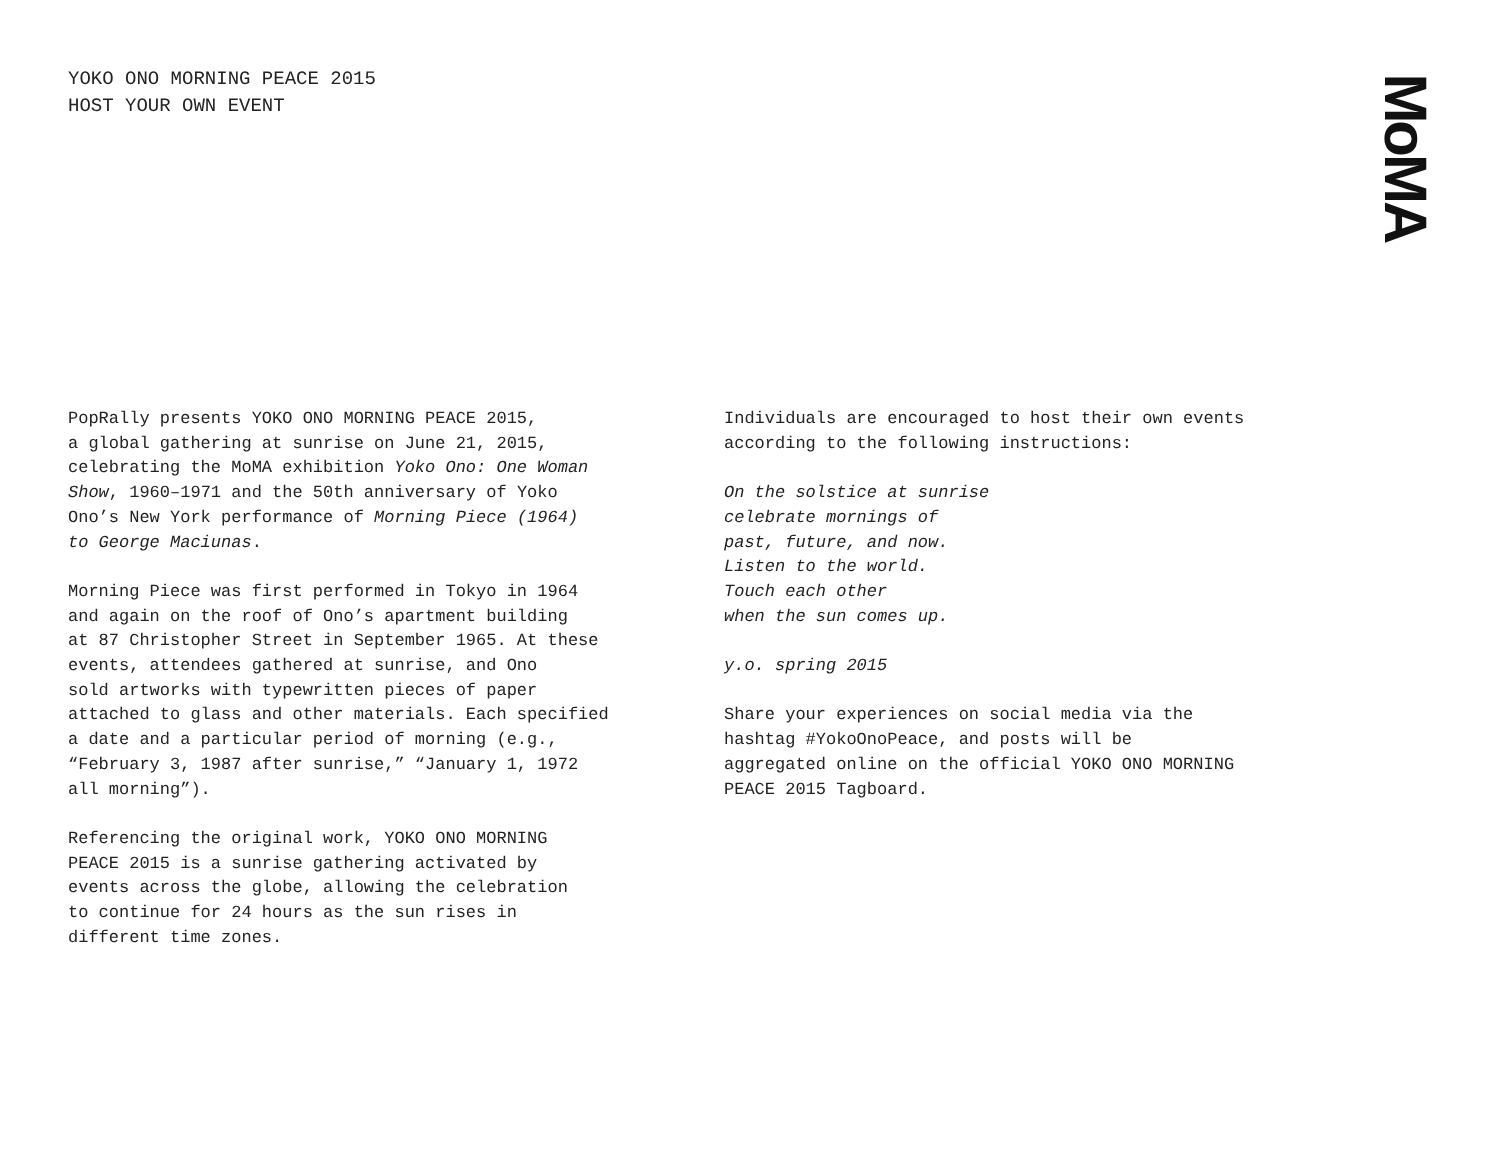YOKO ONO MORNING PEACE 2015
HOST YOUR OWN EVENT
MoMA
PopRally presents YOKO ONO MORNING PEACE 2015,
a global gathering at sunrise on June 21, 2015,
celebrating the MoMA exhibition Yoko Ono: One Woman
Show, 1960–1971 and the 50th anniversary of Yoko
Ono’s New York performance of Morning Piece (1964)
to George Maciunas.
Morning Piece was first performed in Tokyo in 1964
and again on the roof of Ono’s apartment building
at 87 Christopher Street in September 1965. At these
events, attendees gathered at sunrise, and Ono
sold artworks with typewritten pieces of paper
attached to glass and other materials. Each specified
a date and a particular period of morning (e.g.,
“February 3, 1987 after sunrise,” “January 1, 1972
all morning”).
Referencing the original work, YOKO ONO MORNING
PEACE 2015 is a sunrise gathering activated by
events across the globe, allowing the celebration
to continue for 24 hours as the sun rises in
different time zones.
Individuals are encouraged to host their own events
according to the following instructions:
On the solstice at sunrise
celebrate mornings of
past, future, and now.
Listen to the world.
Touch each other
when the sun comes up.
y.o. spring 2015
Share your experiences on social media via the
hashtag #YokoOnoPeace, and posts will be
aggregated online on the official YOKO ONO MORNING
PEACE 2015 Tagboard.